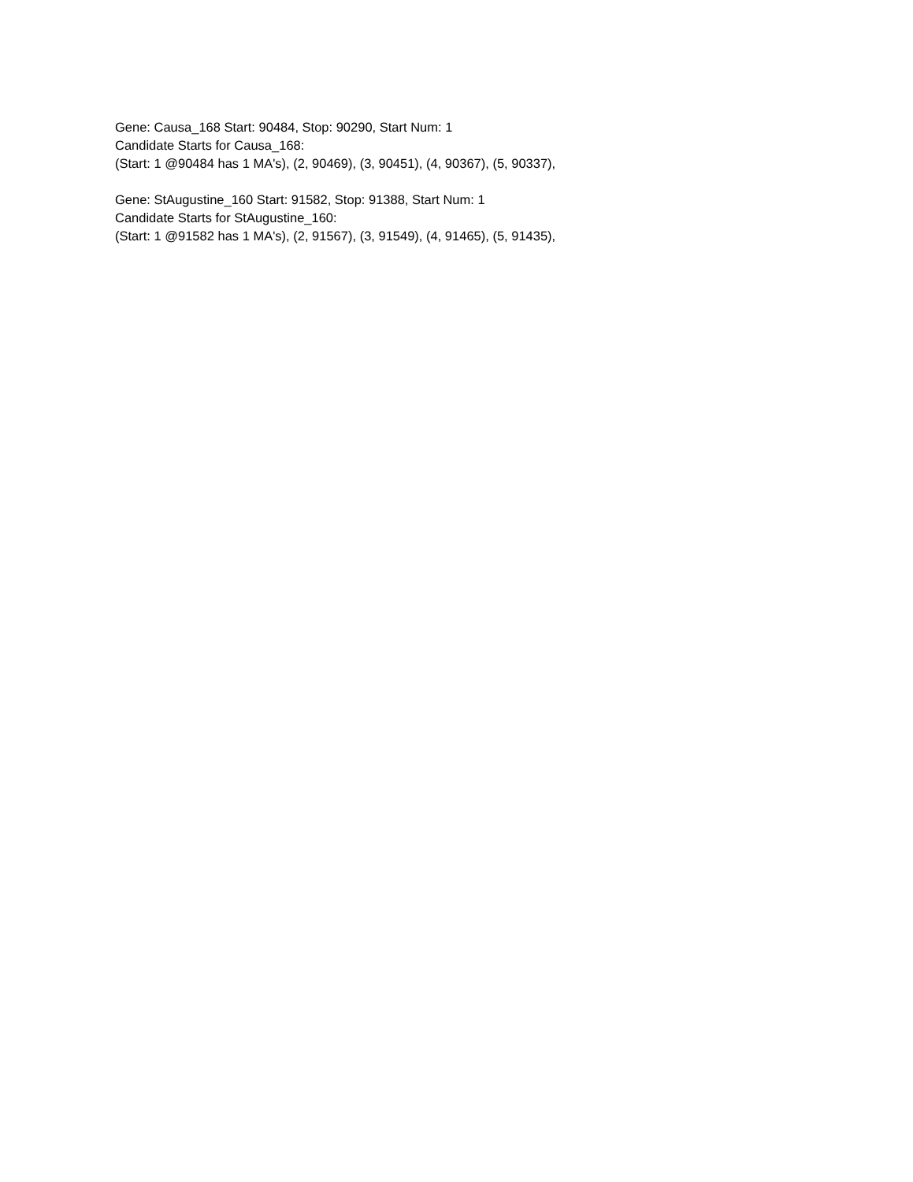Gene: Causa_168 Start: 90484, Stop: 90290, Start Num: 1
Candidate Starts for Causa_168:
(Start: 1 @90484 has 1 MA's), (2, 90469), (3, 90451), (4, 90367), (5, 90337),
Gene: StAugustine_160 Start: 91582, Stop: 91388, Start Num: 1
Candidate Starts for StAugustine_160:
(Start: 1 @91582 has 1 MA's), (2, 91567), (3, 91549), (4, 91465), (5, 91435),